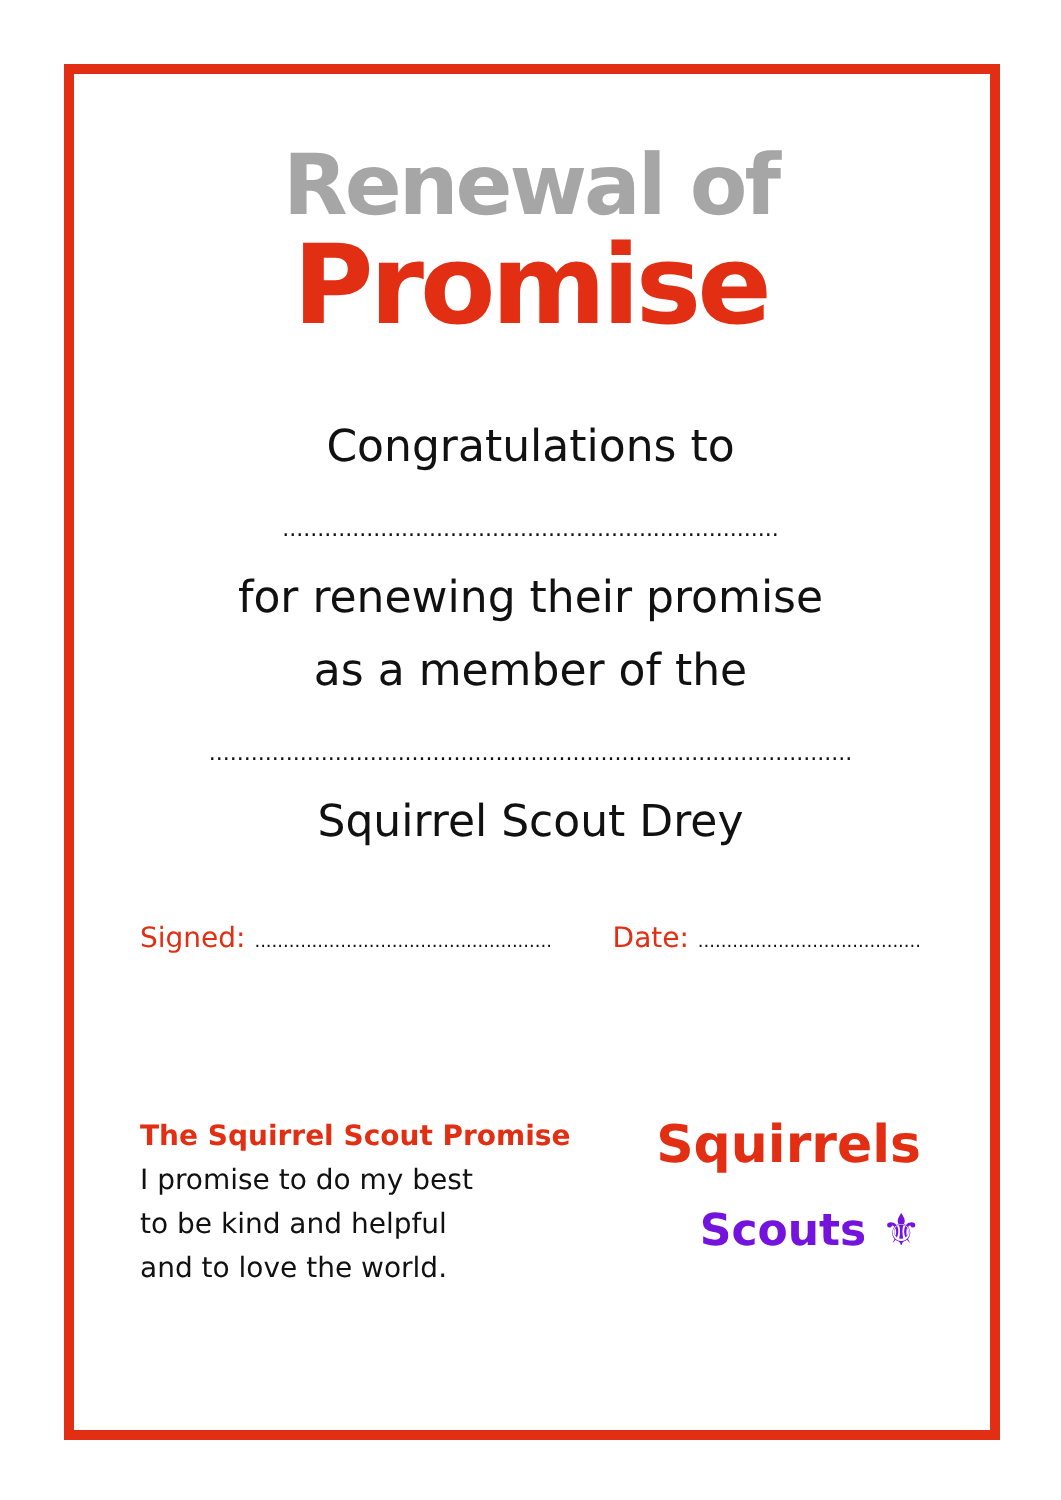Renewal of
Promise
Congratulations to
.......................................................................
for renewing their promise
as a member of the
............................................................................................
Squirrel Scout Drey
Signed: ....................................................
Date: .......................................
The Squirrel Scout Promise
I promise to do my best
to be kind and helpful
and to love the world.
Squirrels
Scouts ⚜